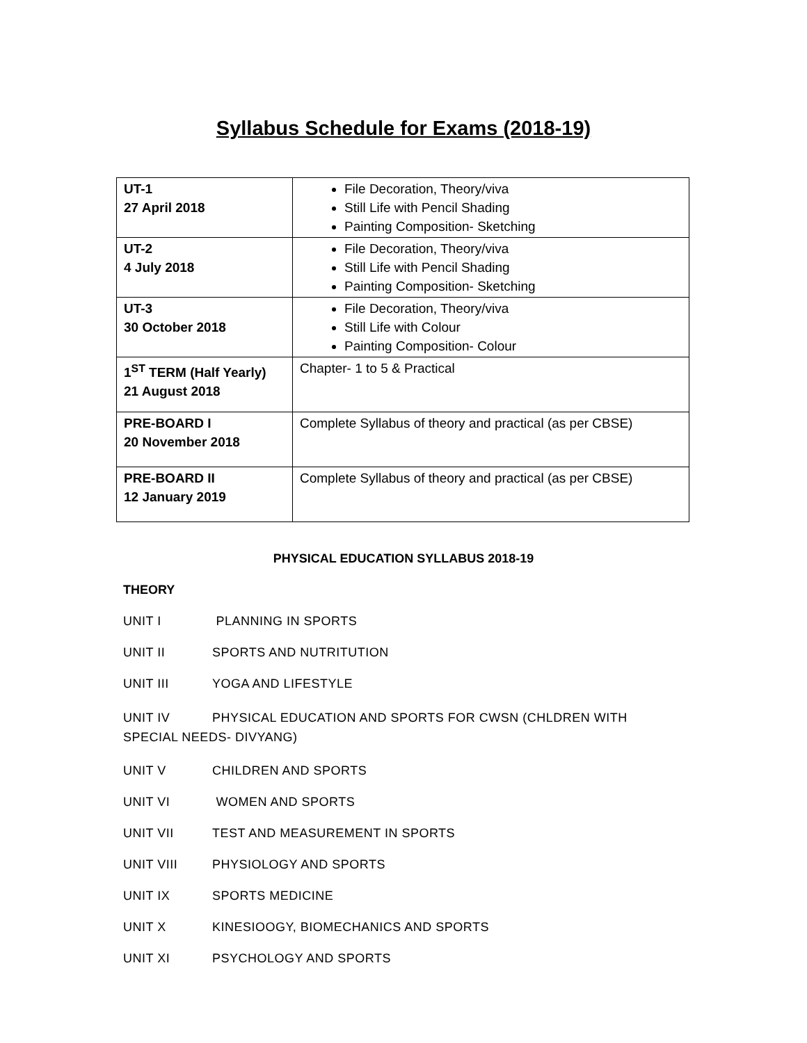Syllabus Schedule for Exams (2018-19)
| UT-1 27 April 2018 | File Decoration, Theory/viva Still Life with Pencil Shading Painting Composition- Sketching |
| UT-2 4 July 2018 | File Decoration, Theory/viva Still Life with Pencil Shading Painting Composition- Sketching |
| UT-3 30 October 2018 | File Decoration, Theory/viva Still Life with Colour Painting Composition- Colour |
| 1<sup>ST</sup> TERM (Half Yearly) 21 August 2018 | Chapter- 1 to 5 & Practical |
| PRE-BOARD I 20 November 2018 | Complete Syllabus of theory and practical (as per CBSE) |
| PRE-BOARD II 12 January 2019 | Complete Syllabus of theory and practical (as per CBSE) |
PHYSICAL EDUCATION SYLLABUS 2018-19
THEORY
UNIT I PLANNING IN SPORTS
UNIT II SPORTS AND NUTRITUTION
UNIT III YOGA AND LIFESTYLE
UNIT IV PHYSICAL EDUCATION AND SPORTS FOR CWSN (CHLDREN WITH SPECIAL NEEDS- DIVYANG)
UNIT V CHILDREN AND SPORTS
UNIT VI WOMEN AND SPORTS
UNIT VII TEST AND MEASUREMENT IN SPORTS
UNIT VIII PHYSIOLOGY AND SPORTS
UNIT IX SPORTS MEDICINE
UNIT X KINESIOOGY, BIOMECHANICS AND SPORTS
UNIT XI PSYCHOLOGY AND SPORTS